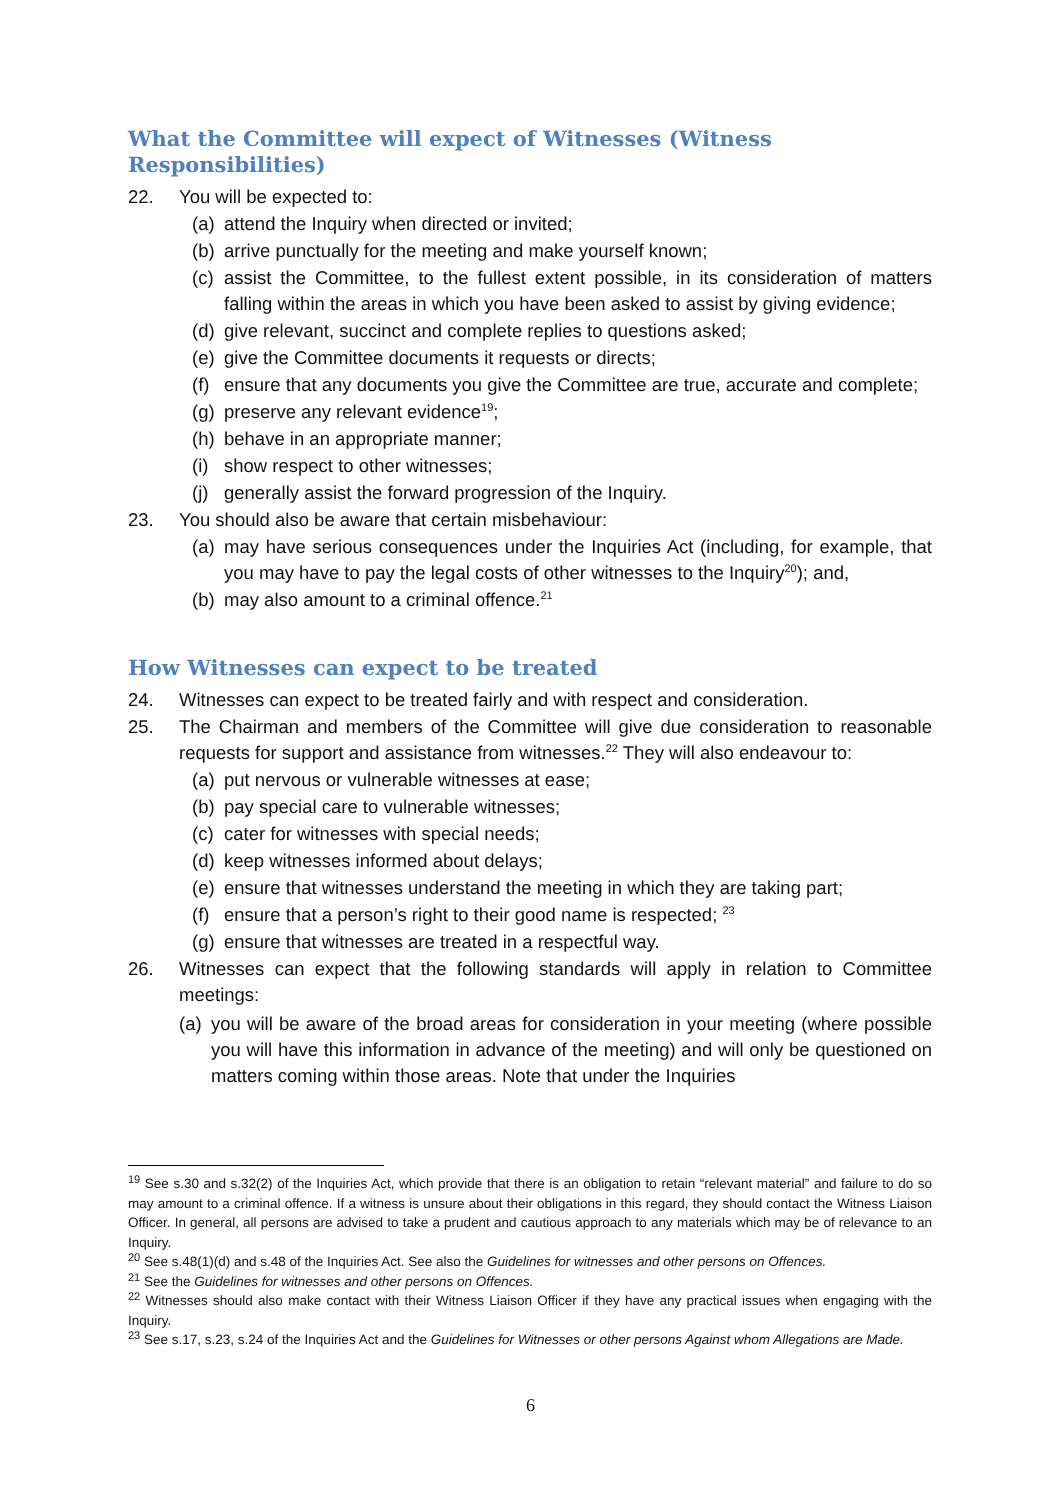What the Committee will expect of Witnesses (Witness Responsibilities)
22. You will be expected to:
(a) attend the Inquiry when directed or invited;
(b) arrive punctually for the meeting and make yourself known;
(c) assist the Committee, to the fullest extent possible, in its consideration of matters falling within the areas in which you have been asked to assist by giving evidence;
(d) give relevant, succinct and complete replies to questions asked;
(e) give the Committee documents it requests or directs;
(f) ensure that any documents you give the Committee are true, accurate and complete;
(g) preserve any relevant evidence<sup>19</sup>;
(h) behave in an appropriate manner;
(i) show respect to other witnesses;
(j) generally assist the forward progression of the Inquiry.
23. You should also be aware that certain misbehaviour:
(a) may have serious consequences under the Inquiries Act (including, for example, that you may have to pay the legal costs of other witnesses to the Inquiry<sup>20</sup>); and,
(b) may also amount to a criminal offence.<sup>21</sup>
How Witnesses can expect to be treated
24. Witnesses can expect to be treated fairly and with respect and consideration.
25. The Chairman and members of the Committee will give due consideration to reasonable requests for support and assistance from witnesses.<sup>22</sup> They will also endeavour to:
(a) put nervous or vulnerable witnesses at ease;
(b) pay special care to vulnerable witnesses;
(c) cater for witnesses with special needs;
(d) keep witnesses informed about delays;
(e) ensure that witnesses understand the meeting in which they are taking part;
(f) ensure that a person’s right to their good name is respected; <sup>23</sup>
(g) ensure that witnesses are treated in a respectful way.
26. Witnesses can expect that the following standards will apply in relation to Committee meetings:
(a) you will be aware of the broad areas for consideration in your meeting (where possible you will have this information in advance of the meeting) and will only be questioned on matters coming within those areas. Note that under the Inquiries
<sup>19</sup> See s.30 and s.32(2) of the Inquiries Act, which provide that there is an obligation to retain “relevant material” and failure to do so may amount to a criminal offence. If a witness is unsure about their obligations in this regard, they should contact the Witness Liaison Officer. In general, all persons are advised to take a prudent and cautious approach to any materials which may be of relevance to an Inquiry.
<sup>20</sup> See s.48(1)(d) and s.48 of the Inquiries Act. See also the Guidelines for witnesses and other persons on Offences.
<sup>21</sup> See the Guidelines for witnesses and other persons on Offences.
<sup>22</sup> Witnesses should also make contact with their Witness Liaison Officer if they have any practical issues when engaging with the Inquiry.
<sup>23</sup> See s.17, s.23, s.24 of the Inquiries Act and the Guidelines for Witnesses or other persons Against whom Allegations are Made.
6